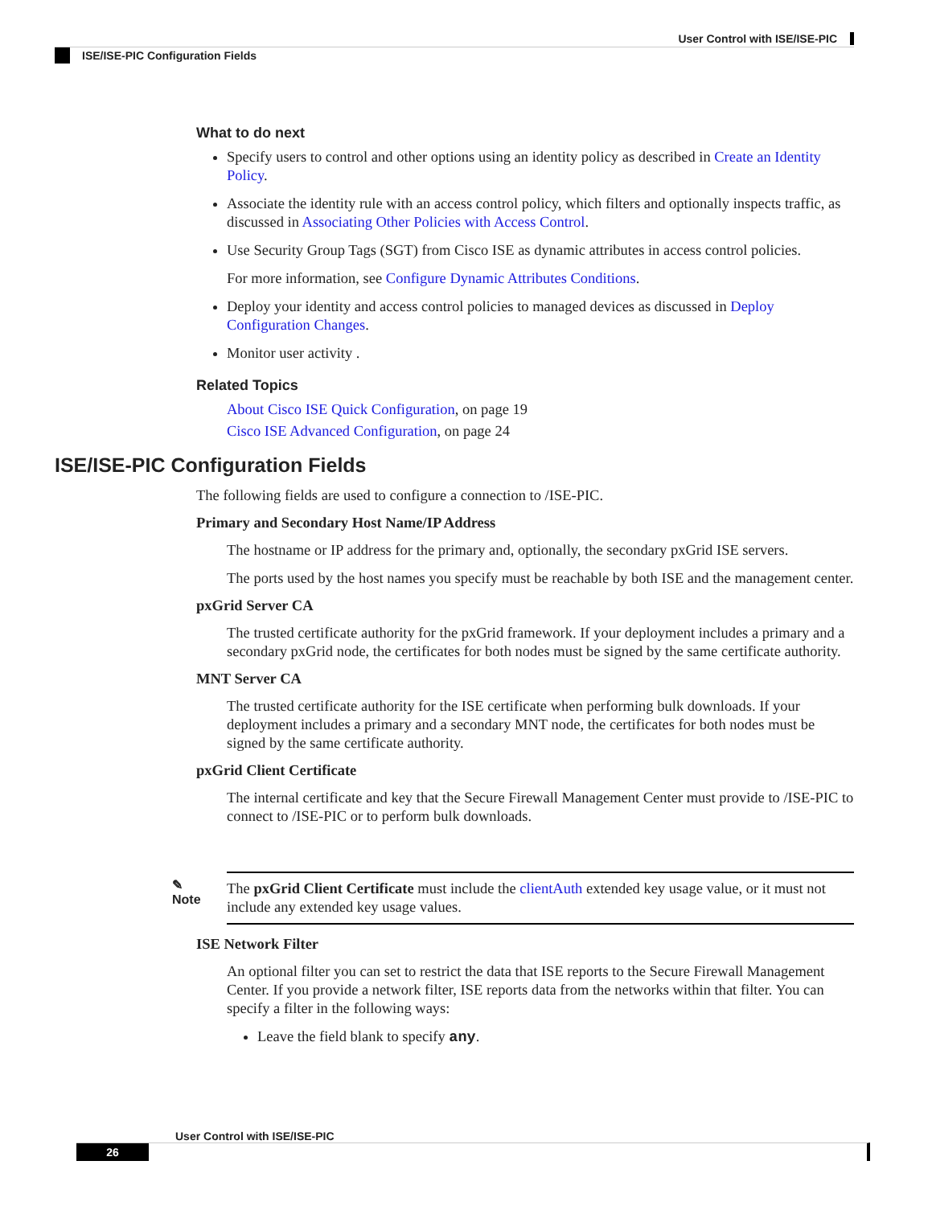User Control with ISE/ISE-PIC
ISE/ISE-PIC Configuration Fields
What to do next
Specify users to control and other options using an identity policy as described in Create an Identity Policy.
Associate the identity rule with an access control policy, which filters and optionally inspects traffic, as discussed in Associating Other Policies with Access Control.
Use Security Group Tags (SGT) from Cisco ISE as dynamic attributes in access control policies.
For more information, see Configure Dynamic Attributes Conditions.
Deploy your identity and access control policies to managed devices as discussed in Deploy Configuration Changes.
Monitor user activity .
Related Topics
About Cisco ISE Quick Configuration, on page 19
Cisco ISE Advanced Configuration, on page 24
ISE/ISE-PIC Configuration Fields
The following fields are used to configure a connection to /ISE-PIC.
Primary and Secondary Host Name/IP Address
The hostname or IP address for the primary and, optionally, the secondary pxGrid ISE servers.
The ports used by the host names you specify must be reachable by both ISE and the management center.
pxGrid Server CA
The trusted certificate authority for the pxGrid framework. If your deployment includes a primary and a secondary pxGrid node, the certificates for both nodes must be signed by the same certificate authority.
MNT Server CA
The trusted certificate authority for the ISE certificate when performing bulk downloads. If your deployment includes a primary and a secondary MNT node, the certificates for both nodes must be signed by the same certificate authority.
pxGrid Client Certificate
The internal certificate and key that the Secure Firewall Management Center must provide to /ISE-PIC to connect to /ISE-PIC or to perform bulk downloads.
✎
Note
The pxGrid Client Certificate must include the clientAuth extended key usage value, or it must not include any extended key usage values.
ISE Network Filter
An optional filter you can set to restrict the data that ISE reports to the Secure Firewall Management Center. If you provide a network filter, ISE reports data from the networks within that filter. You can specify a filter in the following ways:
Leave the field blank to specify any.
User Control with ISE/ISE-PIC
26